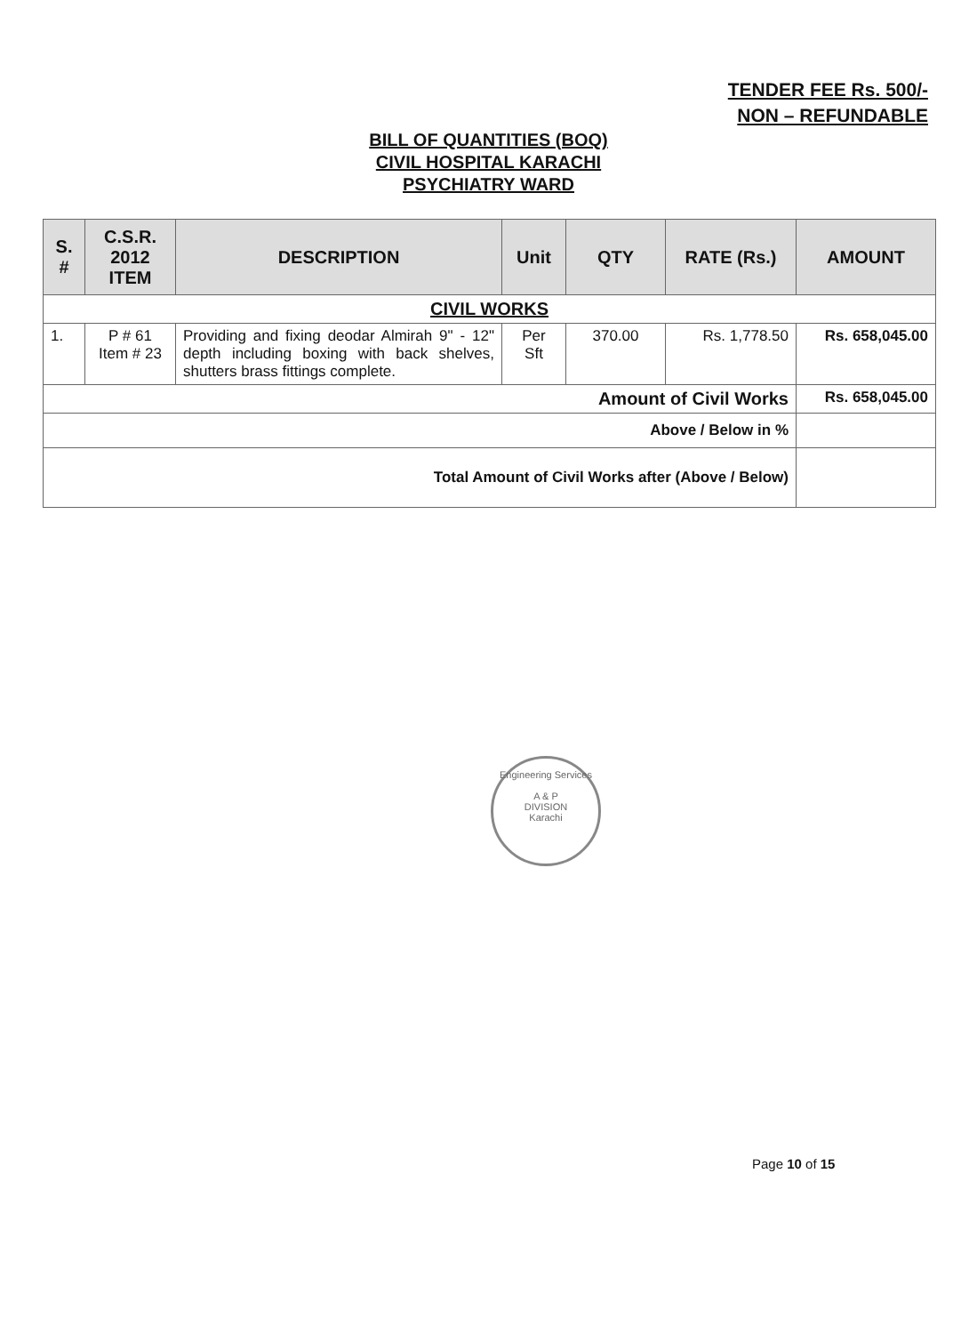TENDER FEE Rs. 500/-
NON – REFUNDABLE
BILL OF QUANTITIES (BOQ)
CIVIL HOSPITAL KARACHI
PSYCHIATRY WARD
| S. # | C.S.R. 2012 ITEM | DESCRIPTION | Unit | QTY | RATE (Rs.) | AMOUNT |
| --- | --- | --- | --- | --- | --- | --- |
| CIVIL WORKS | | | | | | |
| 1. | P # 61 Item # 23 | Providing and fixing deodar Almirah 9" - 12" depth including boxing with back shelves, shutters brass fittings complete. | Per Sft | 370.00 | Rs. 1,778.50 | Rs. 658,045.00 |
| Amount of Civil Works | | | | | | Rs. 658,045.00 |
| Above / Below in % | | | | | | |
| Total Amount of Civil Works after (Above / Below) | | | | | | |
Engineering Services
A & P
DIVISION
Karachi
Page 10 of 15